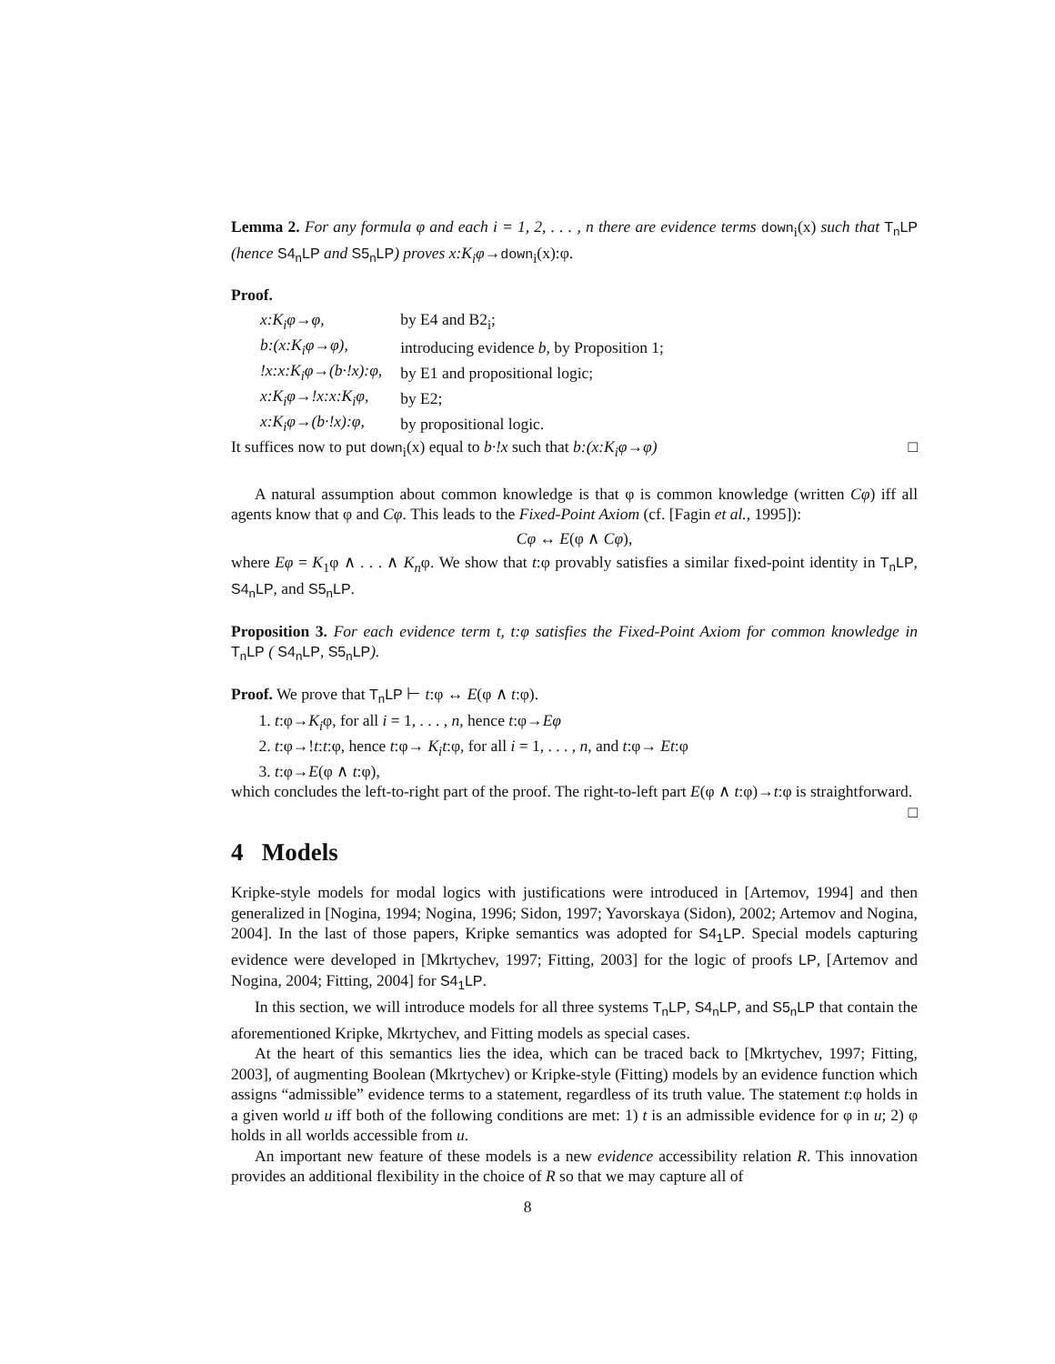Lemma 2. For any formula φ and each i = 1, 2, . . . , n there are evidence terms down<sub>i</sub>(x) such that T<sub>n</sub>LP (hence S4<sub>n</sub>LP and S5<sub>n</sub>LP) proves x:K<sub>i</sub>φ→down<sub>i</sub>(x):φ.
Proof.
| x:K<sub>i</sub>φ→φ, | by E4 and B2<sub>i</sub>; |
| b:(x:K<sub>i</sub>φ→φ), | introducing evidence b , by Proposition 1; |
| !x:x:K<sub>i</sub>φ→(b·!x):φ, | by E1 and propositional logic; |
| x:K<sub>i</sub>φ→!x:x:K<sub>i</sub>φ, | by E2; |
| x:K<sub>i</sub>φ→(b·!x):φ, | by propositional logic. |
It suffices now to put down<sub>i</sub>(x) equal to b·!x such that b:(x:K<sub>i</sub>φ→φ) □
A natural assumption about common knowledge is that φ is common knowledge (written Cφ) iff all agents know that φ and Cφ. This leads to the Fixed-Point Axiom (cf. [Fagin et al., 1995]):
Cφ ↔ E(φ ∧ Cφ),
where Eφ = K<sub>1</sub>φ ∧ . . . ∧ K<sub>n</sub>φ. We show that t:φ provably satisfies a similar fixed-point identity in T<sub>n</sub>LP, S4<sub>n</sub>LP, and S5<sub>n</sub>LP.
Proposition 3. For each evidence term t, t:φ satisfies the Fixed-Point Axiom for common knowledge in T<sub>n</sub>LP ( S4<sub>n</sub>LP, S5<sub>n</sub>LP).
Proof. We prove that T<sub>n</sub>LP ⊢ t:φ ↔ E(φ ∧ t:φ).
1. t:φ→K<sub>i</sub>φ, for all i = 1, . . . , n, hence t:φ→Eφ
2. t:φ→!t:t:φ, hence t:φ→ K<sub>i</sub>t:φ, for all i = 1, . . . , n, and t:φ→ Et:φ
3. t:φ→E(φ ∧ t:φ),
which concludes the left-to-right part of the proof. The right-to-left part E(φ ∧ t:φ)→t:φ is straightforward. □
4 Models
Kripke-style models for modal logics with justifications were introduced in [Artemov, 1994] and then generalized in [Nogina, 1994; Nogina, 1996; Sidon, 1997; Yavorskaya (Sidon), 2002; Artemov and Nogina, 2004]. In the last of those papers, Kripke semantics was adopted for S4<sub>1</sub>LP. Special models capturing evidence were developed in [Mkrtychev, 1997; Fitting, 2003] for the logic of proofs LP, [Artemov and Nogina, 2004; Fitting, 2004] for S4<sub>1</sub>LP.
In this section, we will introduce models for all three systems T<sub>n</sub>LP, S4<sub>n</sub>LP, and S5<sub>n</sub>LP that contain the aforementioned Kripke, Mkrtychev, and Fitting models as special cases.
At the heart of this semantics lies the idea, which can be traced back to [Mkrtychev, 1997; Fitting, 2003], of augmenting Boolean (Mkrtychev) or Kripke-style (Fitting) models by an evidence function which assigns “admissible” evidence terms to a statement, regardless of its truth value. The statement t:φ holds in a given world u iff both of the following conditions are met: 1) t is an admissible evidence for φ in u; 2) φ holds in all worlds accessible from u.
An important new feature of these models is a new evidence accessibility relation R. This innovation provides an additional flexibility in the choice of R so that we may capture all of
8